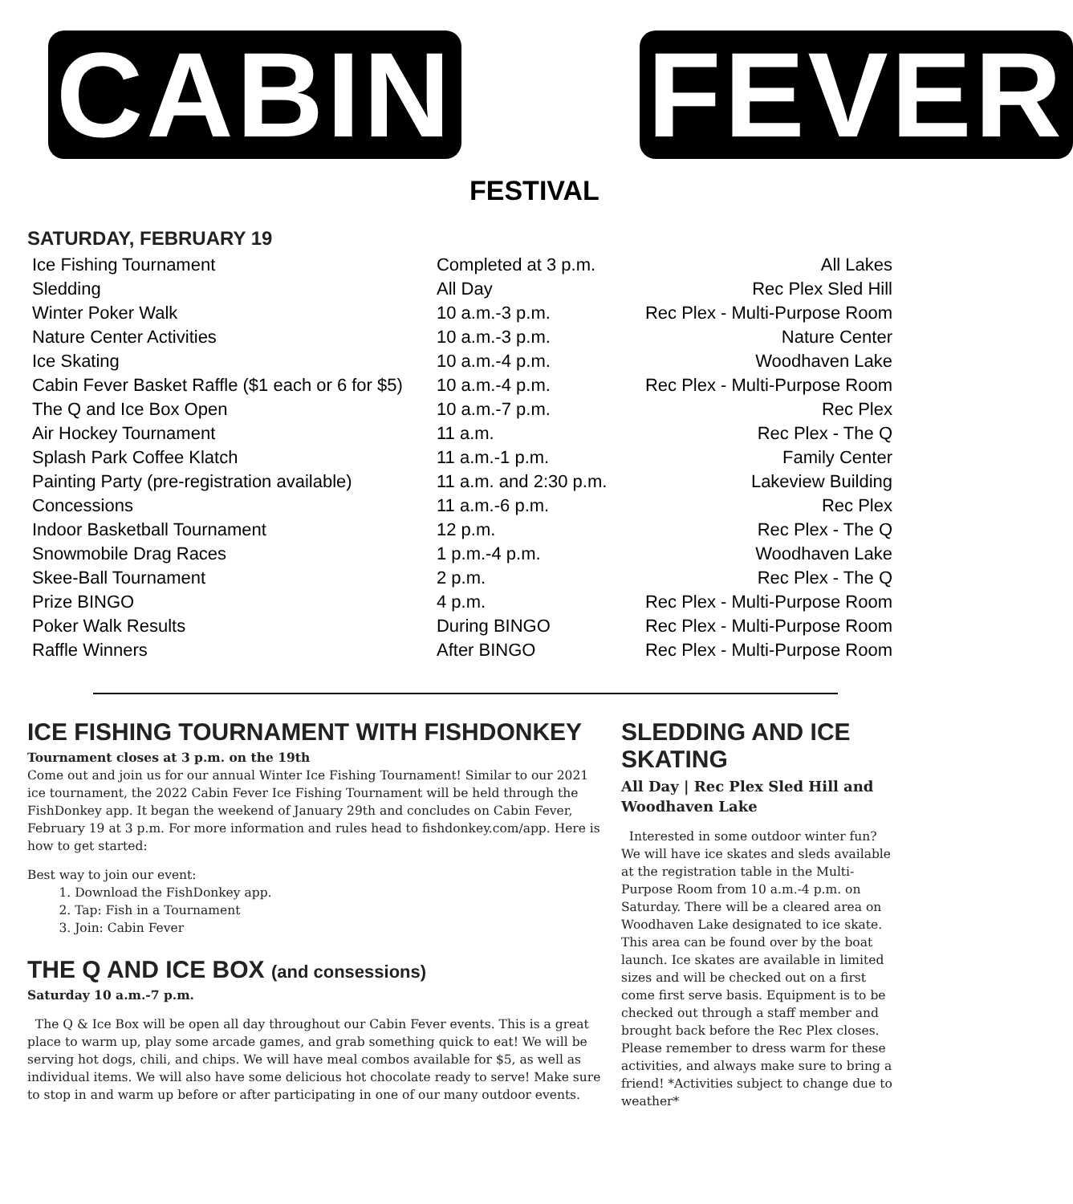CABIN
FESTIVAL
FEVER
SATURDAY, FEBRUARY 19
| Ice Fishing Tournament | Completed at 3 p.m. | All Lakes |
| Sledding | All Day | Rec Plex Sled Hill |
| Winter Poker Walk | 10 a.m.-3 p.m. | Rec Plex - Multi-Purpose Room |
| Nature Center Activities | 10 a.m.-3 p.m. | Nature Center |
| Ice Skating | 10 a.m.-4 p.m. | Woodhaven Lake |
| Cabin Fever Basket Raffle ($1 each or 6 for $5) | 10 a.m.-4 p.m. | Rec Plex - Multi-Purpose Room |
| The Q and Ice Box Open | 10 a.m.-7 p.m. | Rec Plex |
| Air Hockey Tournament | 11 a.m. | Rec Plex - The Q |
| Splash Park Coffee Klatch | 11 a.m.-1 p.m. | Family Center |
| Painting Party (pre-registration available) | 11 a.m. and 2:30 p.m. | Lakeview Building |
| Concessions | 11 a.m.-6 p.m. | Rec Plex |
| Indoor Basketball Tournament | 12 p.m. | Rec Plex - The Q |
| Snowmobile Drag Races | 1 p.m.-4 p.m. | Woodhaven Lake |
| Skee-Ball Tournament | 2 p.m. | Rec Plex - The Q |
| Prize BINGO | 4 p.m. | Rec Plex - Multi-Purpose Room |
| Poker Walk Results | During BINGO | Rec Plex - Multi-Purpose Room |
| Raffle Winners | After BINGO | Rec Plex - Multi-Purpose Room |
ICE FISHING TOURNAMENT WITH FISHDONKEY
Tournament closes at 3 p.m. on the 19th
Come out and join us for our annual Winter Ice Fishing Tournament! Similar to our 2021 ice tournament, the 2022 Cabin Fever Ice Fishing Tournament will be held through the FishDonkey app. It began the weekend of January 29th and concludes on Cabin Fever, February 19 at 3 p.m. For more information and rules head to fishdonkey.com/app. Here is how to get started:
Best way to join our event:
1. Download the FishDonkey app.
2. Tap: Fish in a Tournament
3. Join: Cabin Fever
THE Q AND ICE BOX (and consessions)
Saturday 10 a.m.-7 p.m.
The Q & Ice Box will be open all day throughout our Cabin Fever events. This is a great place to warm up, play some arcade games, and grab something quick to eat! We will be serving hot dogs, chili, and chips. We will have meal combos available for $5, as well as individual items. We will also have some delicious hot chocolate ready to serve! Make sure to stop in and warm up before or after participating in one of our many outdoor events.
SLEDDING AND ICE SKATING
All Day | Rec Plex Sled Hill and Woodhaven Lake
Interested in some outdoor winter fun? We will have ice skates and sleds available at the registration table in the Multi-Purpose Room from 10 a.m.-4 p.m. on Saturday. There will be a cleared area on Woodhaven Lake designated to ice skate. This area can be found over by the boat launch. Ice skates are available in limited sizes and will be checked out on a first come first serve basis. Equipment is to be checked out through a staff member and brought back before the Rec Plex closes. Please remember to dress warm for these activities, and always make sure to bring a friend! *Activities subject to change due to weather*